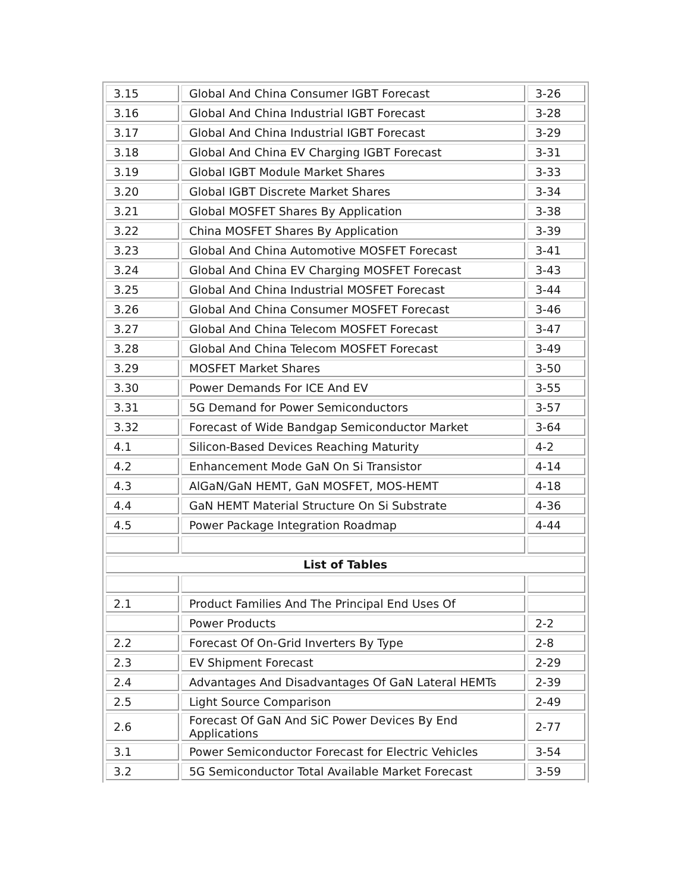| 3.15 | Global And China Consumer IGBT Forecast | 3-26 |
| 3.16 | Global And China Industrial IGBT Forecast | 3-28 |
| 3.17 | Global And China Industrial IGBT Forecast | 3-29 |
| 3.18 | Global And China EV Charging IGBT Forecast | 3-31 |
| 3.19 | Global IGBT Module Market Shares | 3-33 |
| 3.20 | Global IGBT Discrete Market Shares | 3-34 |
| 3.21 | Global MOSFET Shares By Application | 3-38 |
| 3.22 | China MOSFET Shares By Application | 3-39 |
| 3.23 | Global And China Automotive MOSFET Forecast | 3-41 |
| 3.24 | Global And China EV Charging MOSFET Forecast | 3-43 |
| 3.25 | Global And China Industrial MOSFET Forecast | 3-44 |
| 3.26 | Global And China Consumer MOSFET Forecast | 3-46 |
| 3.27 | Global And China Telecom MOSFET Forecast | 3-47 |
| 3.28 | Global And China Telecom MOSFET Forecast | 3-49 |
| 3.29 | MOSFET Market Shares | 3-50 |
| 3.30 | Power Demands For ICE And EV | 3-55 |
| 3.31 | 5G Demand for Power Semiconductors | 3-57 |
| 3.32 | Forecast of Wide Bandgap Semiconductor Market | 3-64 |
| 4.1 | Silicon-Based Devices Reaching Maturity | 4-2 |
| 4.2 | Enhancement Mode GaN On Si Transistor | 4-14 |
| 4.3 | AlGaN/GaN HEMT, GaN MOSFET, MOS-HEMT | 4-18 |
| 4.4 | GaN HEMT Material Structure On Si Substrate | 4-36 |
| 4.5 | Power Package Integration Roadmap | 4-44 |
| List of Tables | | |
| 2.1 | Product Families And The Principal End Uses Of | |
| | Power Products | 2-2 |
| 2.2 | Forecast Of On-Grid Inverters By Type | 2-8 |
| 2.3 | EV Shipment Forecast | 2-29 |
| 2.4 | Advantages And Disadvantages Of GaN Lateral HEMTs | 2-39 |
| 2.5 | Light Source Comparison | 2-49 |
| 2.6 | Forecast Of GaN And SiC Power Devices By End Applications | 2-77 |
| 3.1 | Power Semiconductor Forecast for Electric Vehicles | 3-54 |
| 3.2 | 5G Semiconductor Total Available Market Forecast | 3-59 |